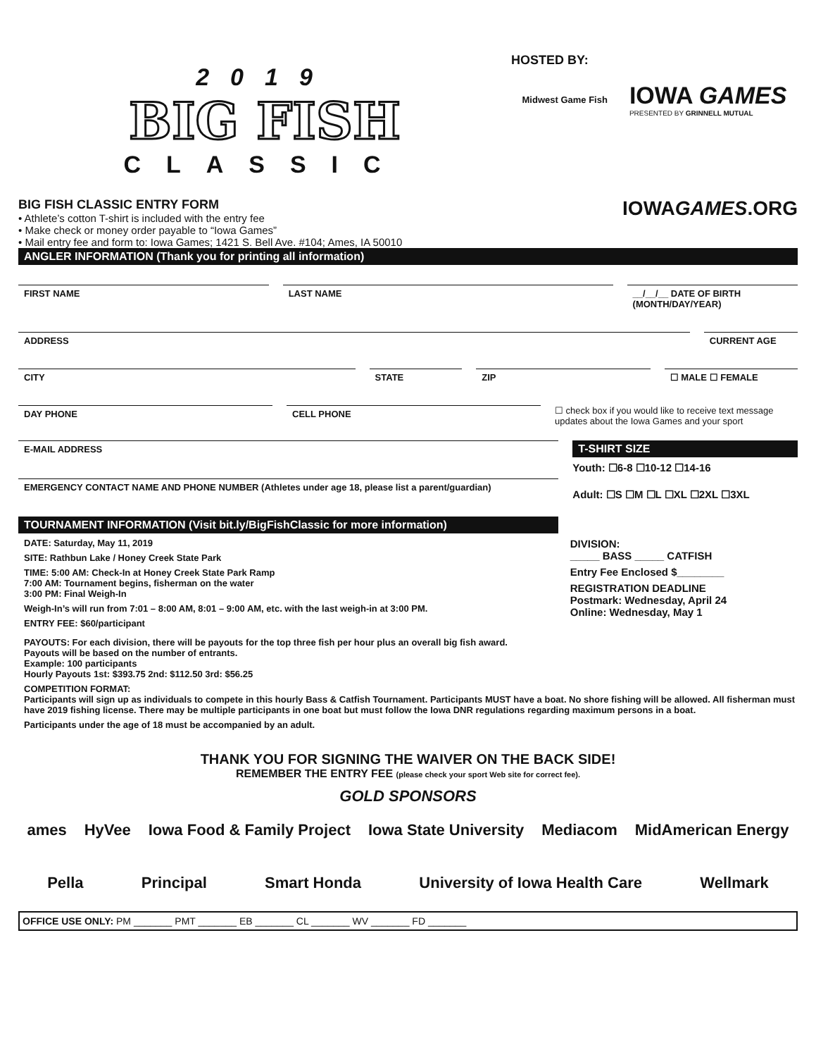2019
BIG FISH
CLASSIC
HOSTED BY:
Midwest Game Fish
IOWA GAMES
PRESENTED BY GRINNELL MUTUAL
BIG FISH CLASSIC ENTRY FORM
• Athlete’s cotton T-shirt is included with the entry fee
• Make check or money order payable to “Iowa Games”
• Mail entry fee and form to: Iowa Games; 1421 S. Bell Ave. #104; Ames, IA 50010
IOWAGAMES.ORG
ANGLER INFORMATION (Thank you for printing all information)
FIRST NAME LAST NAME __/__/__ DATE OF BIRTH (MONTH/DAY/YEAR)
ADDRESS CURRENT AGE
CITY STATE ZIP ☐ MALE ☐ FEMALE
DAY PHONE CELL PHONE
☐ check box if you would like to receive text message updates about the Iowa Games and your sport
E-MAIL ADDRESS
EMERGENCY CONTACT NAME AND PHONE NUMBER (Athletes under age 18, please list a parent/guardian)
TOURNAMENT INFORMATION (Visit bit.ly/BigFishClassic for more information)
T-SHIRT SIZE
Youth: ☐6-8 ☐10-12 ☐14-16
Adult: ☐S ☐M ☐L ☐XL ☐2XL ☐3XL
DATE: Saturday, May 11, 2019
SITE: Rathbun Lake / Honey Creek State Park
TIME: 5:00 AM: Check-In at Honey Creek State Park Ramp
7:00 AM: Tournament begins, fisherman on the water
3:00 PM: Final Weigh-In
Weigh-In’s will run from 7:01 – 8:00 AM, 8:01 – 9:00 AM, etc. with the last weigh-in at 3:00 PM.
ENTRY FEE: $60/participant
DIVISION:
_____ BASS _____ CATFISH
Entry Fee Enclosed $________
REGISTRATION DEADLINE
Postmark: Wednesday, April 24
Online: Wednesday, May 1
PAYOUTS: For each division, there will be payouts for the top three fish per hour plus an overall big fish award.
Payouts will be based on the number of entrants.
Example: 100 participants
Hourly Payouts 1st: $393.75 2nd: $112.50 3rd: $56.25
COMPETITION FORMAT:
Participants will sign up as individuals to compete in this hourly Bass & Catfish Tournament. Participants MUST have a boat. No shore fishing will be allowed. All fisherman must have 2019 fishing license. There may be multiple participants in one boat but must follow the Iowa DNR regulations regarding maximum persons in a boat.
Participants under the age of 18 must be accompanied by an adult.
THANK YOU FOR SIGNING THE WAIVER ON THE BACK SIDE!
REMEMBER THE ENTRY FEE (please check your sport Web site for correct fee).
GOLD SPONSORS
ames HyVee Iowa Food & Family Project Iowa State University Mediacom MidAmerican Energy
Pella Principal Smart Honda University of Iowa Health Care Wellmark
OFFICE USE ONLY: PM _______ PMT _______ EB _______ CL _______ WV _______ FD _______